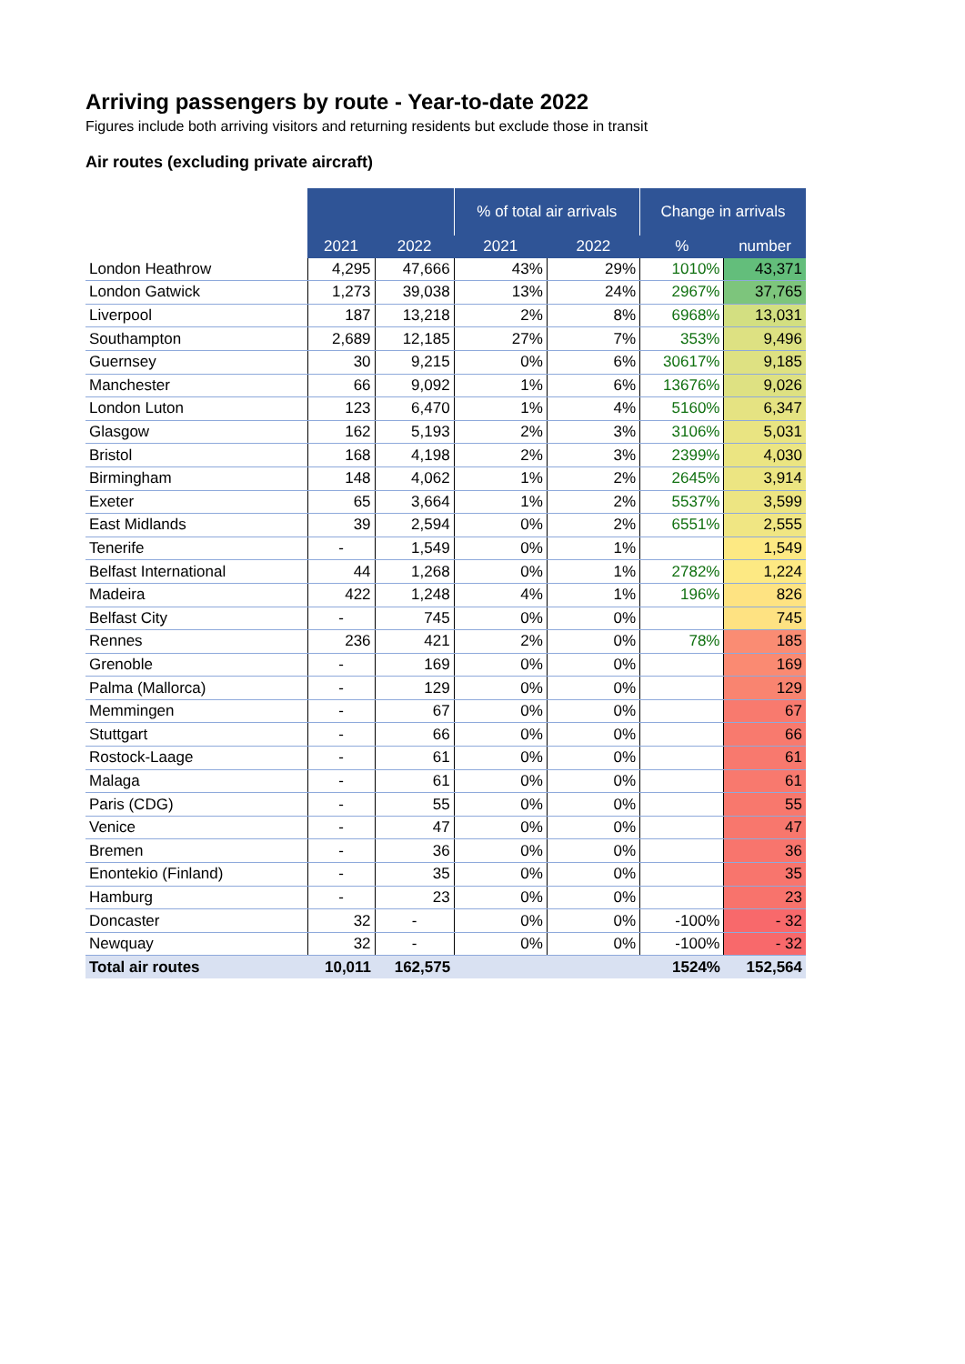Arriving passengers by route - Year-to-date 2022
Figures include both arriving visitors and returning residents but exclude those in transit
Air routes (excluding private aircraft)
| | | | % of total air arrivals | | Change in arrivals | |
| --- | --- | --- | --- | --- | --- | --- |
| | 2021 | 2022 | 2021 | 2022 | % | number |
| London Heathrow | 4,295 | 47,666 | 43% | 29% | 1010% | 43,371 |
| London Gatwick | 1,273 | 39,038 | 13% | 24% | 2967% | 37,765 |
| Liverpool | 187 | 13,218 | 2% | 8% | 6968% | 13,031 |
| Southampton | 2,689 | 12,185 | 27% | 7% | 353% | 9,496 |
| Guernsey | 30 | 9,215 | 0% | 6% | 30617% | 9,185 |
| Manchester | 66 | 9,092 | 1% | 6% | 13676% | 9,026 |
| London Luton | 123 | 6,470 | 1% | 4% | 5160% | 6,347 |
| Glasgow | 162 | 5,193 | 2% | 3% | 3106% | 5,031 |
| Bristol | 168 | 4,198 | 2% | 3% | 2399% | 4,030 |
| Birmingham | 148 | 4,062 | 1% | 2% | 2645% | 3,914 |
| Exeter | 65 | 3,664 | 1% | 2% | 5537% | 3,599 |
| East Midlands | 39 | 2,594 | 0% | 2% | 6551% | 2,555 |
| Tenerife | - | 1,549 | 0% | 1% | | 1,549 |
| Belfast International | 44 | 1,268 | 0% | 1% | 2782% | 1,224 |
| Madeira | 422 | 1,248 | 4% | 1% | 196% | 826 |
| Belfast City | - | 745 | 0% | 0% | | 745 |
| Rennes | 236 | 421 | 2% | 0% | 78% | 185 |
| Grenoble | - | 169 | 0% | 0% | | 169 |
| Palma (Mallorca) | - | 129 | 0% | 0% | | 129 |
| Memmingen | - | 67 | 0% | 0% | | 67 |
| Stuttgart | - | 66 | 0% | 0% | | 66 |
| Rostock-Laage | - | 61 | 0% | 0% | | 61 |
| Malaga | - | 61 | 0% | 0% | | 61 |
| Paris (CDG) | - | 55 | 0% | 0% | | 55 |
| Venice | - | 47 | 0% | 0% | | 47 |
| Bremen | - | 36 | 0% | 0% | | 36 |
| Enontekio (Finland) | - | 35 | 0% | 0% | | 35 |
| Hamburg | - | 23 | 0% | 0% | | 23 |
| Doncaster | 32 | - | 0% | 0% | -100% | - 32 |
| Newquay | 32 | - | 0% | 0% | -100% | - 32 |
| Total air routes | 10,011 | 162,575 | | | 1524% | 152,564 |